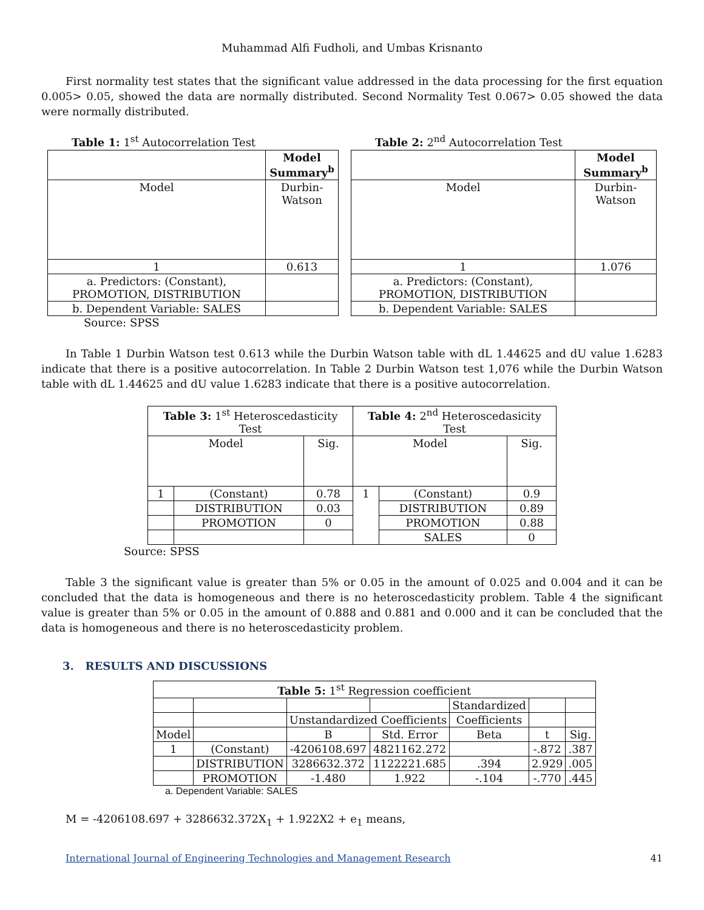Muhammad Alfi Fudholi, and Umbas Krisnanto
First normality test states that the significant value addressed in the data processing for the first equation 0.005> 0.05, showed the data are normally distributed. Second Normality Test 0.067> 0.05 showed the data were normally distributed.
Table 1: 1<sup>st</sup> Autocorrelation Test
| | Model Summary<sup>b</sup> |
| Model | Durbin-Watson |
| 1 | 0.613 |
| a. Predictors: (Constant), PROMOTION, DISTRIBUTION | |
| b. Dependent Variable: SALES | |
Source: SPSS
Table 2: 2<sup>nd</sup> Autocorrelation Test
| | Model Summary<sup>b</sup> |
| Model | Durbin-Watson |
| 1 | 1.076 |
| a. Predictors: (Constant), PROMOTION, DISTRIBUTION | |
| b. Dependent Variable: SALES | |
In Table 1 Durbin Watson test 0.613 while the Durbin Watson table with dL 1.44625 and dU value 1.6283 indicate that there is a positive autocorrelation. In Table 2 Durbin Watson test 1,076 while the Durbin Watson table with dL 1.44625 and dU value 1.6283 indicate that there is a positive autocorrelation.
| Table 3: 1<sup>st</sup> Heteroscedasticity Test | | | Table 4: 2<sup>nd</sup> Heteroscedasicity Test | | |
| Model | | Sig. | Model | | Sig. |
| 1 | (Constant) | 0.78 | 1 | (Constant) | 0.9 |
| | DISTRIBUTION | 0.03 | | DISTRIBUTION | 0.89 |
| | PROMOTION | 0 | | PROMOTION | 0.88 |
| | | | | SALES | 0 |
Source: SPSS
Table 3 the significant value is greater than 5% or 0.05 in the amount of 0.025 and 0.004 and it can be concluded that the data is homogeneous and there is no heteroscedasticity problem. Table 4 the significant value is greater than 5% or 0.05 in the amount of 0.888 and 0.881 and 0.000 and it can be concluded that the data is homogeneous and there is no heteroscedasticity problem.
3. RESULTS AND DISCUSSIONS
| Table 5: 1<sup>st</sup> Regression coefficient | | | | | | |
| | | | | Standardized | | |
| | | Unstandardized Coefficients | | Coefficients | | |
| Model | | B | Std. Error | Beta | t | Sig. |
| 1 | (Constant) | -4206108.697 | 4821162.272 | | -.872 | .387 |
| | DISTRIBUTION | 3286632.372 | 1122221.685 | .394 | 2.929 | .005 |
| | PROMOTION | -1.480 | 1.922 | -.104 | -.770 | .445 |
a. Dependent Variable: SALES
M = -4206108.697 + 3286632.372X<sub>1</sub> + 1.922X2 + e<sub>1</sub> means,
International Journal of Engineering Technologies and Management Research 41